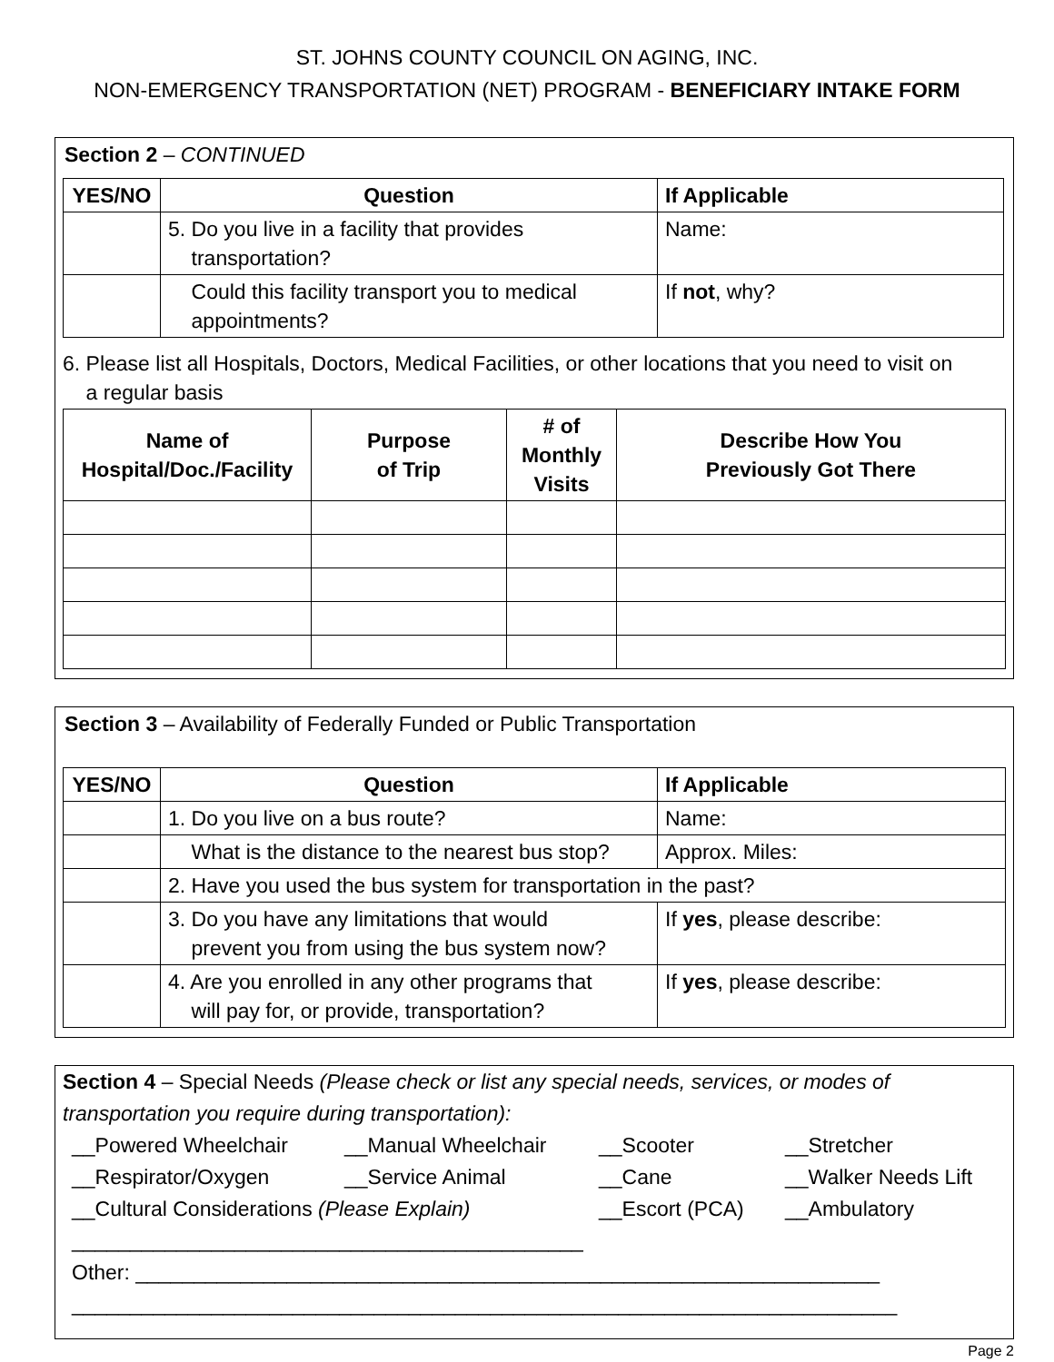ST. JOHNS COUNTY COUNCIL ON AGING, INC.
NON-EMERGENCY TRANSPORTATION (NET) PROGRAM - BENEFICIARY INTAKE FORM
Section 2 – CONTINUED
| YES/NO | Question | If Applicable |
| --- | --- | --- |
| | 5. Do you live in a facility that provides transportation? | Name: |
| | Could this facility transport you to medical appointments? | If not , why? |
6. Please list all Hospitals, Doctors, Medical Facilities, or other locations that you need to visit on
a regular basis
| Name of Hospital/Doc./Facility | Purpose of Trip | # of Monthly Visits | Describe How You Previously Got There |
| --- | --- | --- | --- |
Section 3 – Availability of Federally Funded or Public Transportation
| YES/NO | Question | If Applicable |
| --- | --- | --- |
| | 1. Do you live on a bus route? | Name: |
| | What is the distance to the nearest bus stop? | Approx. Miles: |
| | 2. Have you used the bus system for transportation in the past? | |
| | 3. Do you have any limitations that would prevent you from using the bus system now? | If yes , please describe: |
| | 4. Are you enrolled in any other programs that will pay for, or provide, transportation? | If yes , please describe: |
Section 4 – Special Needs (Please check or list any special needs, services, or modes of transportation you require during transportation):
__Powered Wheelchair __Manual Wheelchair __Scooter __Stretcher __Respirator/Oxygen __Service Animal __Cane __Walker Needs Lift __Cultural Considerations (Please Explain) __Escort (PCA) __Ambulatory
____________________________________________
Other: ________________________________________________________________
_______________________________________________________________________
Page 2